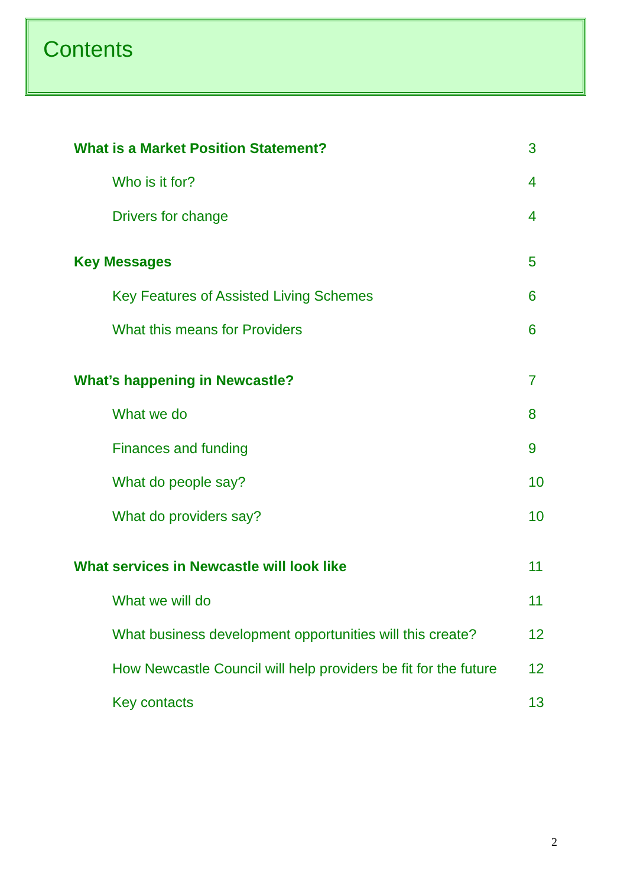Contents
What is a Market Position Statement? 3
Who is it for? 4
Drivers for change 4
Key Messages 5
Key Features of Assisted Living Schemes 6
What this means for Providers 6
What’s happening in Newcastle? 7
What we do 8
Finances and funding 9
What do people say? 10
What do providers say? 10
What services in Newcastle will look like 11
What we will do 11
What business development opportunities will this create? 12
How Newcastle Council will help providers be fit for the future 12
Key contacts 13
2